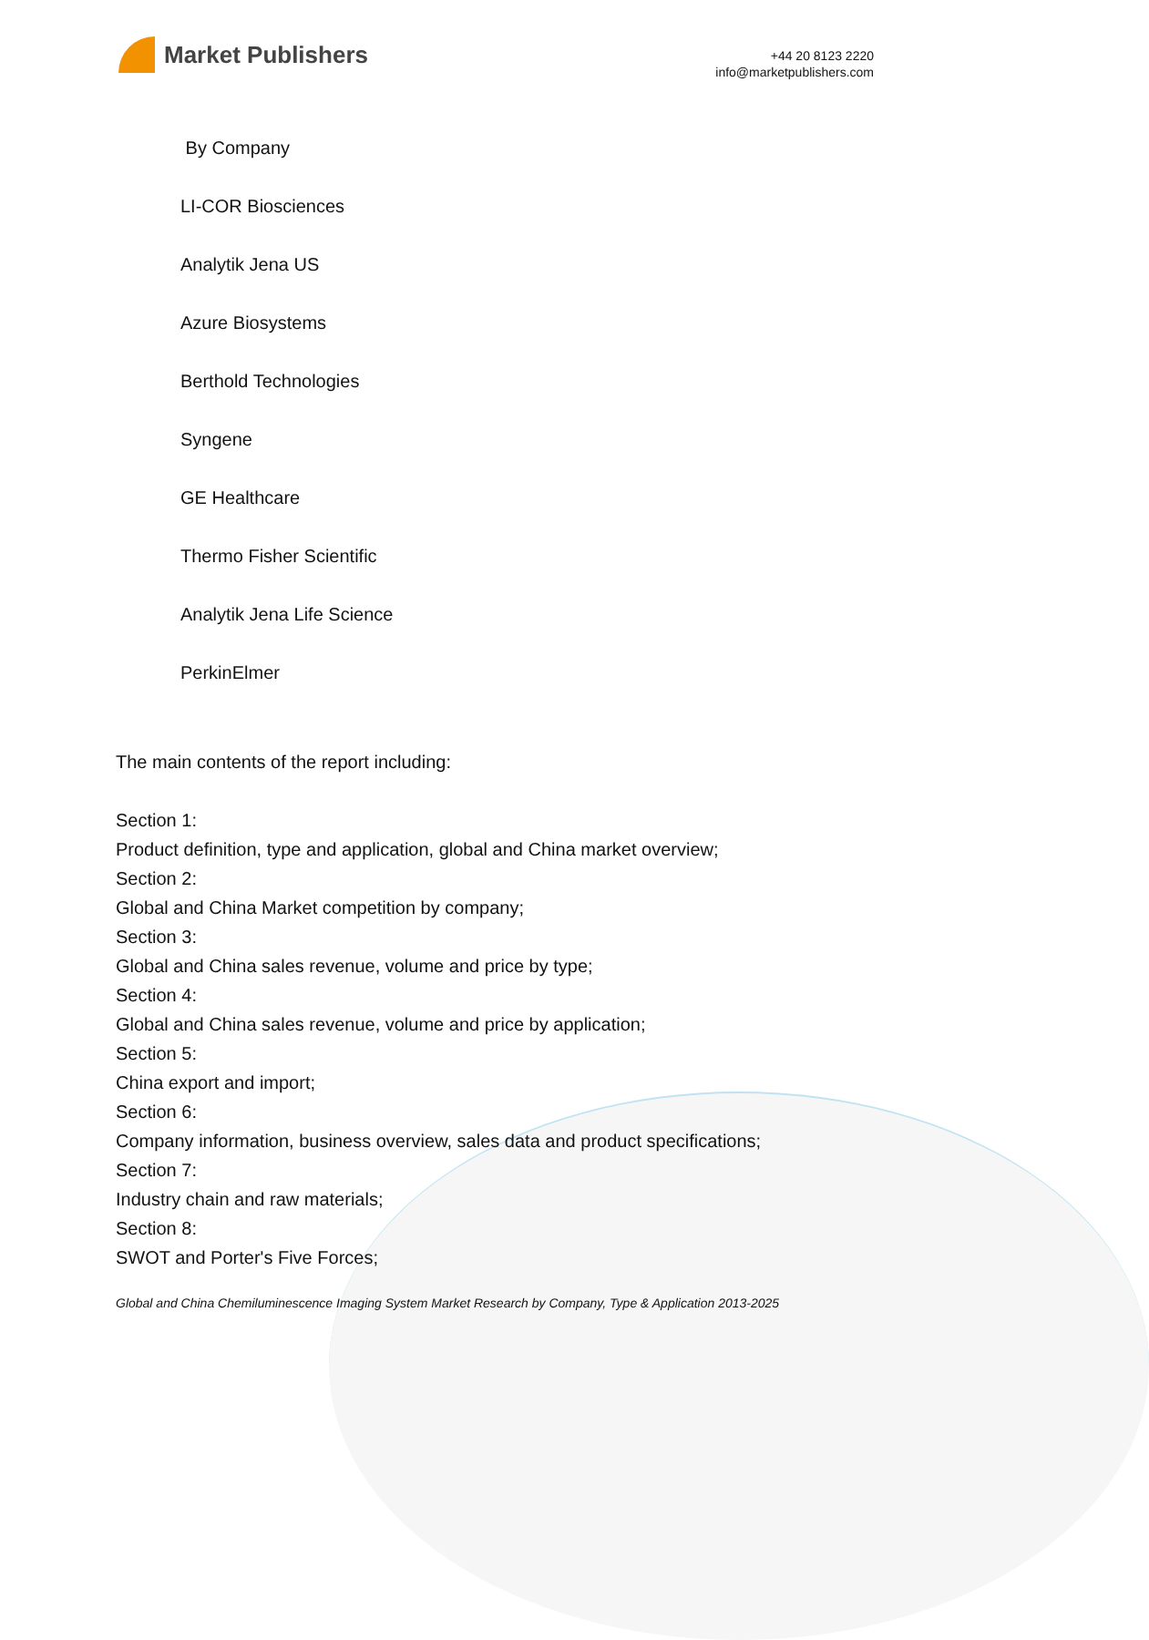Market Publishers
+44 20 8123 2220
info@marketpublishers.com
By Company
LI-COR Biosciences
Analytik Jena US
Azure Biosystems
Berthold Technologies
Syngene
GE Healthcare
Thermo Fisher Scientific
Analytik Jena Life Science
PerkinElmer
The main contents of the report including:
Section 1:
Product definition, type and application, global and China market overview;
Section 2:
Global and China Market competition by company;
Section 3:
Global and China sales revenue, volume and price by type;
Section 4:
Global and China sales revenue, volume and price by application;
Section 5:
China export and import;
Section 6:
Company information, business overview, sales data and product specifications;
Section 7:
Industry chain and raw materials;
Section 8:
SWOT and Porter's Five Forces;
Global and China Chemiluminescence Imaging System Market Research by Company, Type & Application 2013-2025